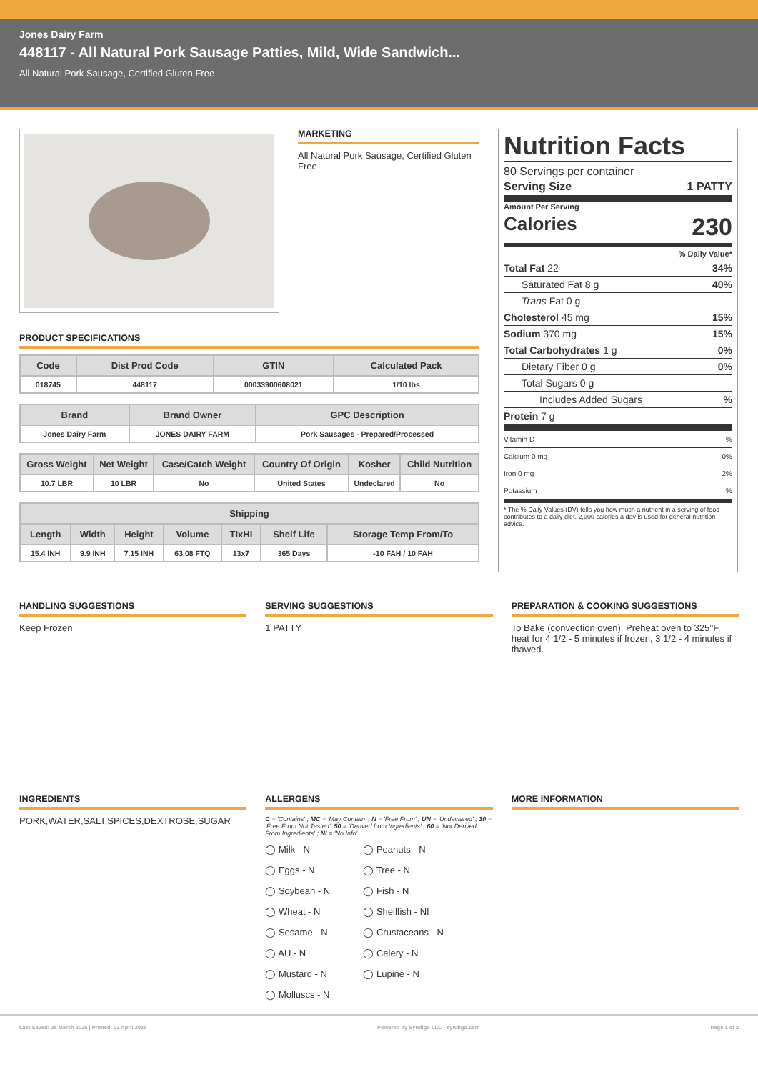Jones Dairy Farm
448117 - All Natural Pork Sausage Patties, Mild, Wide Sandwich...
All Natural Pork Sausage, Certified Gluten Free
MARKETING
All Natural Pork Sausage, Certified Gluten Free
PRODUCT SPECIFICATIONS
| Code | Dist Prod Code | GTIN | Calculated Pack |
| --- | --- | --- | --- |
| 018745 | 448117 | 00033900608021 | 1/10 lbs |
| Brand | Brand Owner | GPC Description |
| --- | --- | --- |
| Jones Dairy Farm | JONES DAIRY FARM | Pork Sausages - Prepared/Processed |
| Gross Weight | Net Weight | Case/Catch Weight | Country Of Origin | Kosher | Child Nutrition |
| --- | --- | --- | --- | --- | --- |
| 10.7 LBR | 10 LBR | No | United States | Undeclared | No |
| Shipping | | | | | | |
| --- | --- | --- | --- | --- | --- | --- |
| Length | Width | Height | Volume | TIxHI | Shelf Life | Storage Temp From/To |
| 15.4 INH | 9.9 INH | 7.15 INH | 63.08 FTQ | 13x7 | 365 Days | -10 FAH / 10 FAH |
Nutrition Facts
80 Servings per container
Serving Size 1 PATTY
Amount Per Serving
Calories 230
% Daily Value*
Total Fat 22 34%
Saturated Fat 8 g 40%
Trans Fat 0 g
Cholesterol 45 mg 15%
Sodium 370 mg 15%
Total Carbohydrates 1 g 0%
Dietary Fiber 0 g 0%
Total Sugars 0 g
Includes Added Sugars%
Protein 7 g
Vitamin D%
Calcium 0 mg 0%
Iron 0 mg 2%
Potassium%
* The % Daily Values (DV) tells you how much a nutrient in a serving of food contributes to a daily diet. 2,000 calories a day is used for general nutrition advice.
HANDLING SUGGESTIONS
Keep Frozen
SERVING SUGGESTIONS
1 PATTY
PREPARATION & COOKING SUGGESTIONS
To Bake (convection oven): Preheat oven to 325°F, heat for 4 1/2 - 5 minutes if frozen, 3 1/2 - 4 minutes if thawed.
INGREDIENTS
PORK,WATER,SALT,SPICES,DEXTROSE,SUGAR
ALLERGENS
C = 'Contains' ; MC = 'May Contain' ; N = 'Free From' ; UN = 'Undeclared' ; 30 = 'Free From Not Tested'; 50 = 'Derived from Ingredients' ; 60 = 'Not Derived From Ingredients' ; NI = 'No Info'
◯ Milk - N ◯ Peanuts - N ◯ Eggs - N ◯ Tree - N ◯ Soybean - N ◯ Fish - N ◯ Wheat - N ◯ Shellfish - NI ◯ Sesame - N ◯ Crustaceans - N ◯ AU - N ◯ Celery - N ◯ Mustard - N ◯ Lupine - N ◯ Molluscs - N
MORE INFORMATION
Last Saved: 25 March 2025 | Printed: 03 April 2025 Powered by Syndigo LLC - syndigo.com Page 1 of 2